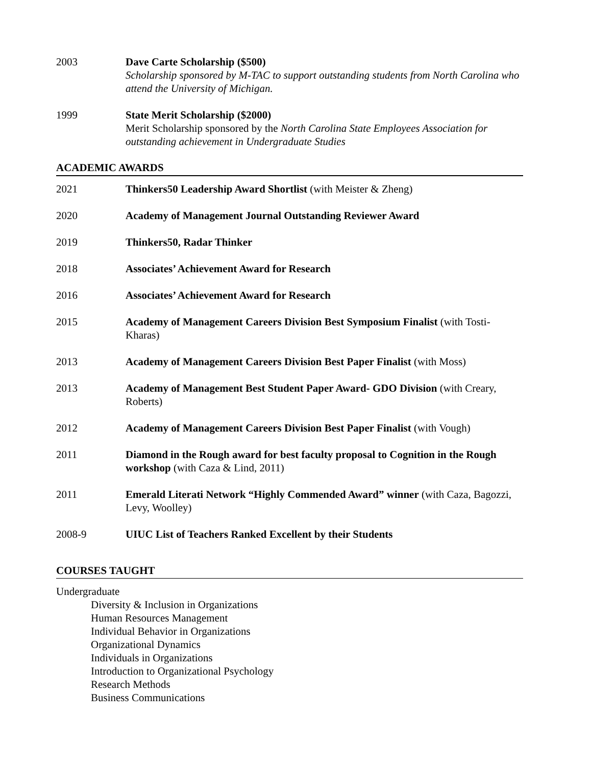2003 Dave Carte Scholarship ($500)
Scholarship sponsored by M-TAC to support outstanding students from North Carolina who attend the University of Michigan.
1999 State Merit Scholarship ($2000)
Merit Scholarship sponsored by the North Carolina State Employees Association for outstanding achievement in Undergraduate Studies
ACADEMIC AWARDS
2021 Thinkers50 Leadership Award Shortlist (with Meister & Zheng)
2020 Academy of Management Journal Outstanding Reviewer Award
2019 Thinkers50, Radar Thinker
2018 Associates’ Achievement Award for Research
2016 Associates’ Achievement Award for Research
2015 Academy of Management Careers Division Best Symposium Finalist (with Tosti-Kharas)
2013 Academy of Management Careers Division Best Paper Finalist (with Moss)
2013 Academy of Management Best Student Paper Award- GDO Division (with Creary, Roberts)
2012 Academy of Management Careers Division Best Paper Finalist (with Vough)
2011 Diamond in the Rough award for best faculty proposal to Cognition in the Rough workshop (with Caza & Lind, 2011)
2011 Emerald Literati Network “Highly Commended Award” winner (with Caza, Bagozzi, Levy, Woolley)
2008-9 UIUC List of Teachers Ranked Excellent by their Students
COURSES TAUGHT
Undergraduate
Diversity & Inclusion in Organizations
Human Resources Management
Individual Behavior in Organizations
Organizational Dynamics
Individuals in Organizations
Introduction to Organizational Psychology
Research Methods
Business Communications